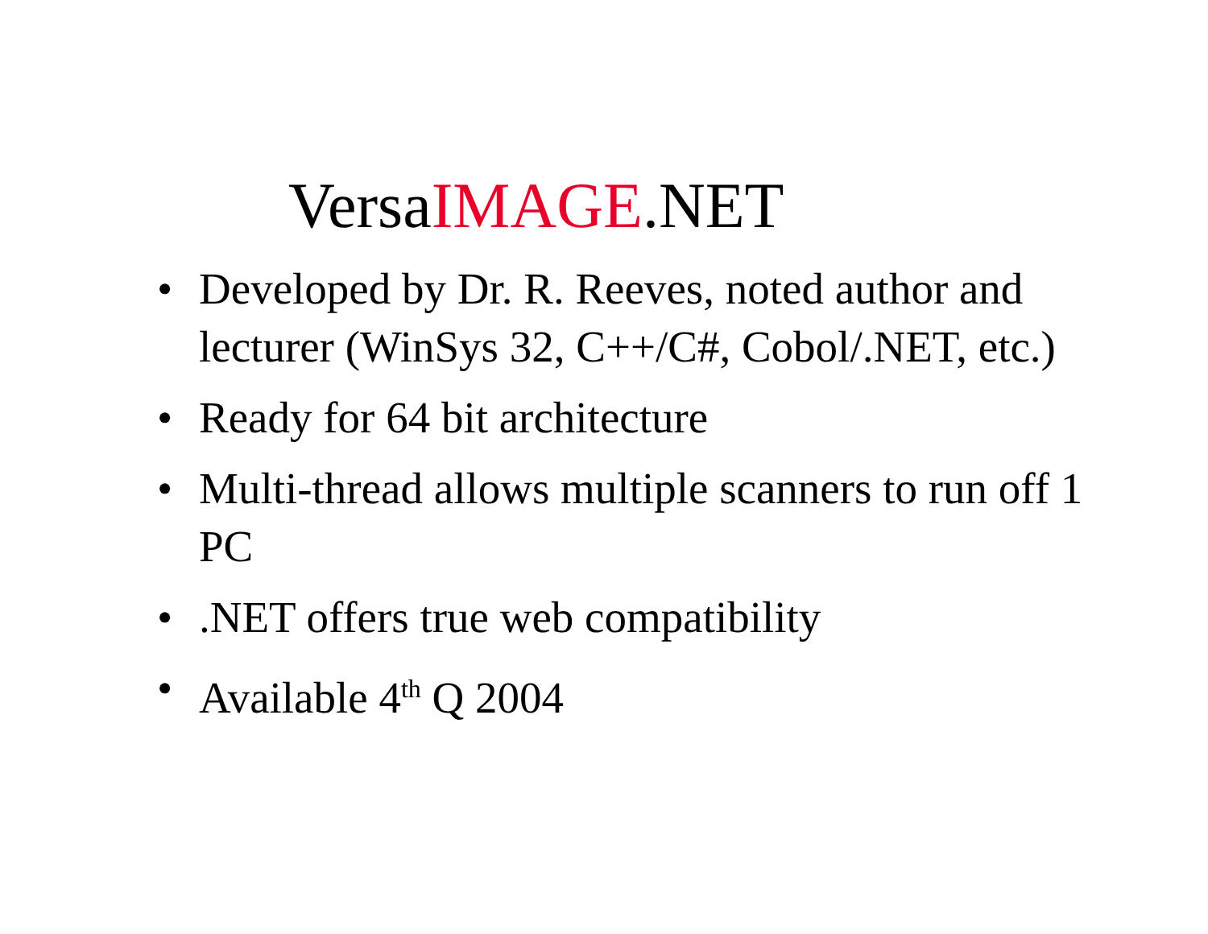VersaIMAGE.NET
• Developed by Dr. R. Reeves, noted author and lecturer (WinSys 32, C++/C#, Cobol/.NET, etc.)
• Ready for 64 bit architecture
• Multi-thread allows multiple scanners to run off 1 PC
•.NET offers true web compatibility
• Available 4<sup>th</sup> Q 2004